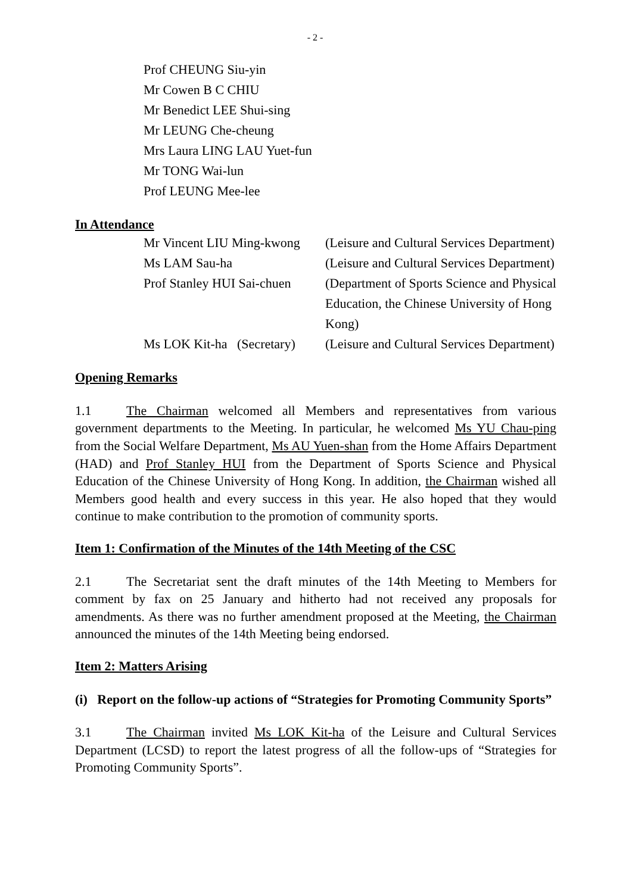- 2 -
Prof CHEUNG Siu-yin
Mr Cowen B C CHIU
Mr Benedict LEE Shui-sing
Mr LEUNG Che-cheung
Mrs Laura LING LAU Yuet-fun
Mr TONG Wai-lun
Prof LEUNG Mee-lee
In Attendance
| Mr Vincent LIU Ming-kwong | (Leisure and Cultural Services Department) |
| Ms LAM Sau-ha | (Leisure and Cultural Services Department) |
| Prof Stanley HUI Sai-chuen | (Department of Sports Science and Physical Education, the Chinese University of Hong Kong) |
| Ms LOK Kit-ha (Secretary) | (Leisure and Cultural Services Department) |
Opening Remarks
1.1 The Chairman welcomed all Members and representatives from various government departments to the Meeting. In particular, he welcomed Ms YU Chau-ping from the Social Welfare Department, Ms AU Yuen-shan from the Home Affairs Department (HAD) and Prof Stanley HUI from the Department of Sports Science and Physical Education of the Chinese University of Hong Kong. In addition, the Chairman wished all Members good health and every success in this year. He also hoped that they would continue to make contribution to the promotion of community sports.
Item 1: Confirmation of the Minutes of the 14th Meeting of the CSC
2.1 The Secretariat sent the draft minutes of the 14th Meeting to Members for comment by fax on 25 January and hitherto had not received any proposals for amendments. As there was no further amendment proposed at the Meeting, the Chairman announced the minutes of the 14th Meeting being endorsed.
Item 2: Matters Arising
(i) Report on the follow-up actions of “Strategies for Promoting Community Sports”
3.1 The Chairman invited Ms LOK Kit-ha of the Leisure and Cultural Services Department (LCSD) to report the latest progress of all the follow-ups of “Strategies for Promoting Community Sports”.